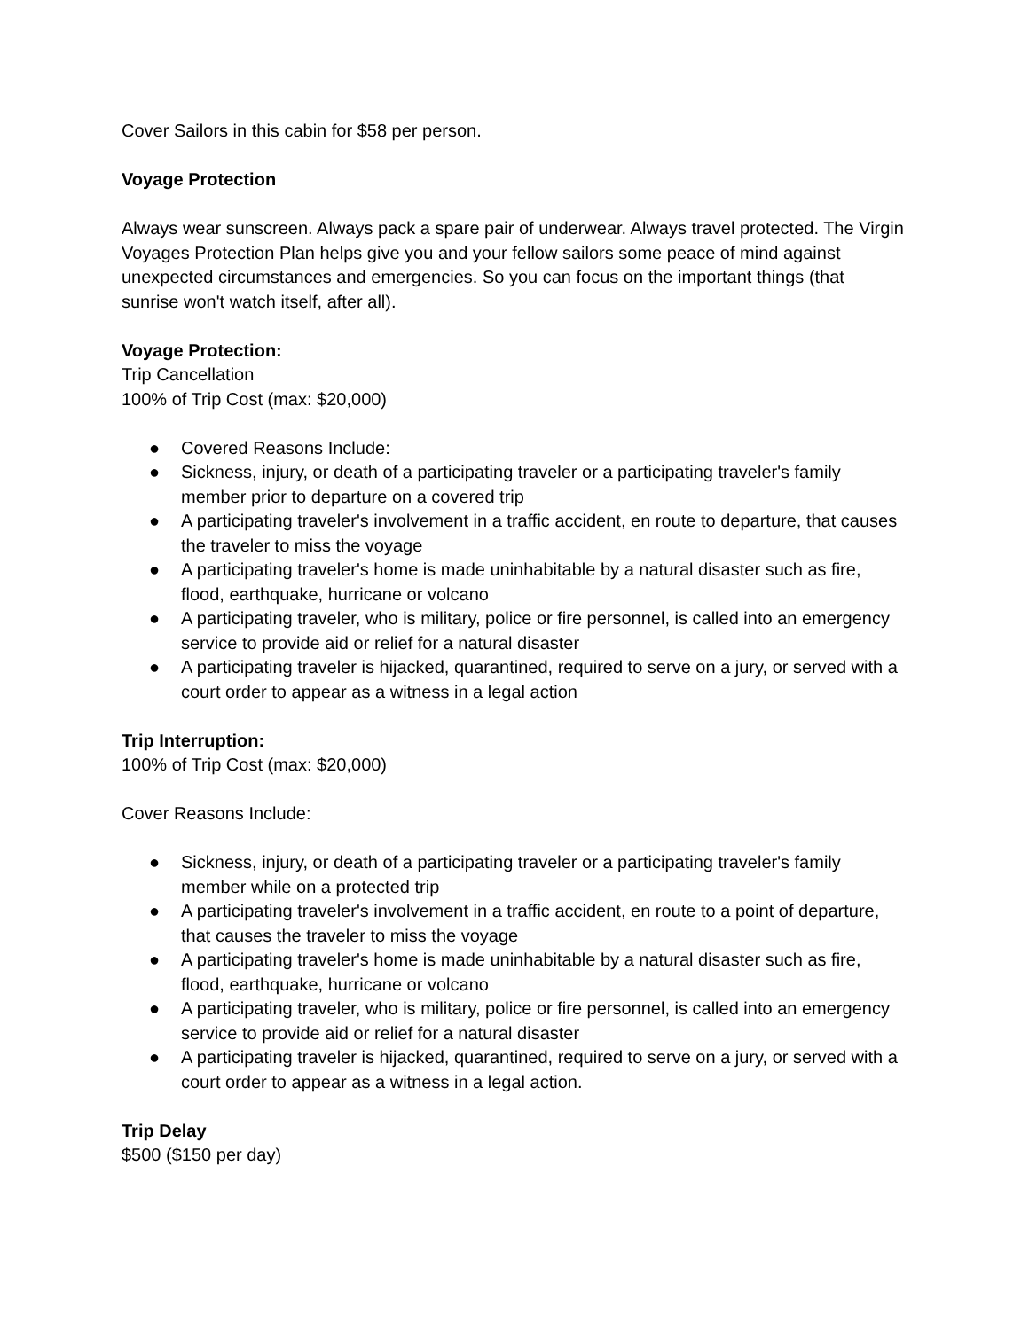Cover Sailors in this cabin for $58 per person.
Voyage Protection
Always wear sunscreen. Always pack a spare pair of underwear. Always travel protected. The Virgin Voyages Protection Plan helps give you and your fellow sailors some peace of mind against unexpected circumstances and emergencies. So you can focus on the important things (that sunrise won't watch itself, after all).
Voyage Protection:
Trip Cancellation
100% of Trip Cost (max: $20,000)
● Covered Reasons Include:
● Sickness, injury, or death of a participating traveler or a participating traveler's family member prior to departure on a covered trip
● A participating traveler's involvement in a traffic accident, en route to departure, that causes the traveler to miss the voyage
● A participating traveler's home is made uninhabitable by a natural disaster such as fire, flood, earthquake, hurricane or volcano
● A participating traveler, who is military, police or fire personnel, is called into an emergency service to provide aid or relief for a natural disaster
● A participating traveler is hijacked, quarantined, required to serve on a jury, or served with a court order to appear as a witness in a legal action
Trip Interruption:
100% of Trip Cost (max: $20,000)
Cover Reasons Include:
● Sickness, injury, or death of a participating traveler or a participating traveler's family member while on a protected trip
● A participating traveler's involvement in a traffic accident, en route to a point of departure, that causes the traveler to miss the voyage
● A participating traveler's home is made uninhabitable by a natural disaster such as fire, flood, earthquake, hurricane or volcano
● A participating traveler, who is military, police or fire personnel, is called into an emergency service to provide aid or relief for a natural disaster
● A participating traveler is hijacked, quarantined, required to serve on a jury, or served with a court order to appear as a witness in a legal action.
Trip Delay
$500 ($150 per day)